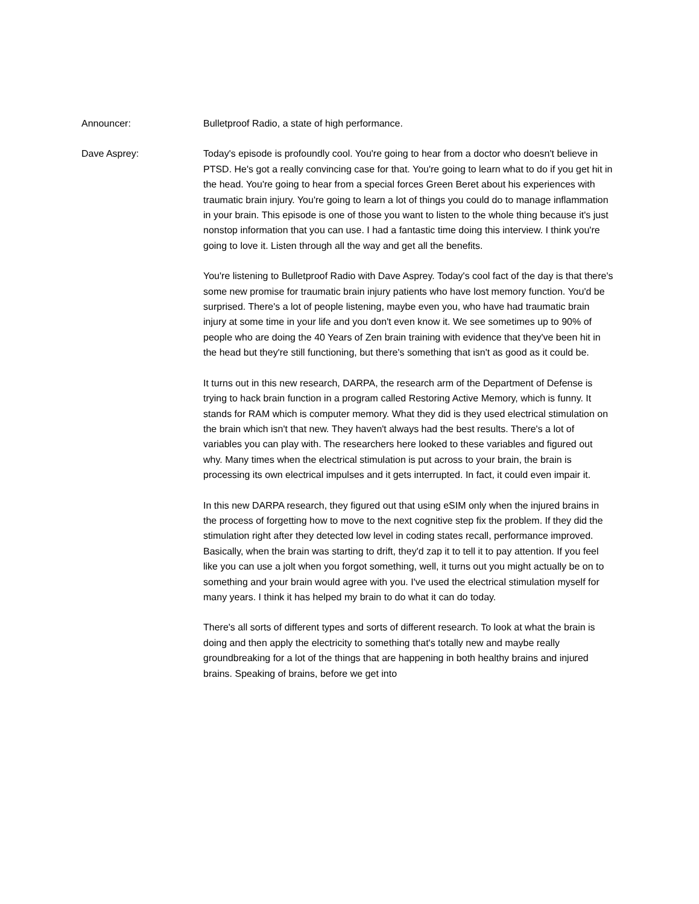Announcer: Bulletproof Radio, a state of high performance.
Dave Asprey: Today's episode is profoundly cool. You're going to hear from a doctor who doesn't believe in PTSD. He's got a really convincing case for that. You're going to learn what to do if you get hit in the head. You're going to hear from a special forces Green Beret about his experiences with traumatic brain injury. You're going to learn a lot of things you could do to manage inflammation in your brain. This episode is one of those you want to listen to the whole thing because it's just nonstop information that you can use. I had a fantastic time doing this interview. I think you're going to love it. Listen through all the way and get all the benefits.
You're listening to Bulletproof Radio with Dave Asprey. Today's cool fact of the day is that there's some new promise for traumatic brain injury patients who have lost memory function. You'd be surprised. There's a lot of people listening, maybe even you, who have had traumatic brain injury at some time in your life and you don't even know it. We see sometimes up to 90% of people who are doing the 40 Years of Zen brain training with evidence that they've been hit in the head but they're still functioning, but there's something that isn't as good as it could be.
It turns out in this new research, DARPA, the research arm of the Department of Defense is trying to hack brain function in a program called Restoring Active Memory, which is funny. It stands for RAM which is computer memory. What they did is they used electrical stimulation on the brain which isn't that new. They haven't always had the best results. There's a lot of variables you can play with. The researchers here looked to these variables and figured out why. Many times when the electrical stimulation is put across to your brain, the brain is processing its own electrical impulses and it gets interrupted. In fact, it could even impair it.
In this new DARPA research, they figured out that using eSIM only when the injured brains in the process of forgetting how to move to the next cognitive step fix the problem. If they did the stimulation right after they detected low level in coding states recall, performance improved. Basically, when the brain was starting to drift, they'd zap it to tell it to pay attention. If you feel like you can use a jolt when you forgot something, well, it turns out you might actually be on to something and your brain would agree with you. I've used the electrical stimulation myself for many years. I think it has helped my brain to do what it can do today.
There's all sorts of different types and sorts of different research. To look at what the brain is doing and then apply the electricity to something that's totally new and maybe really groundbreaking for a lot of the things that are happening in both healthy brains and injured brains. Speaking of brains, before we get into